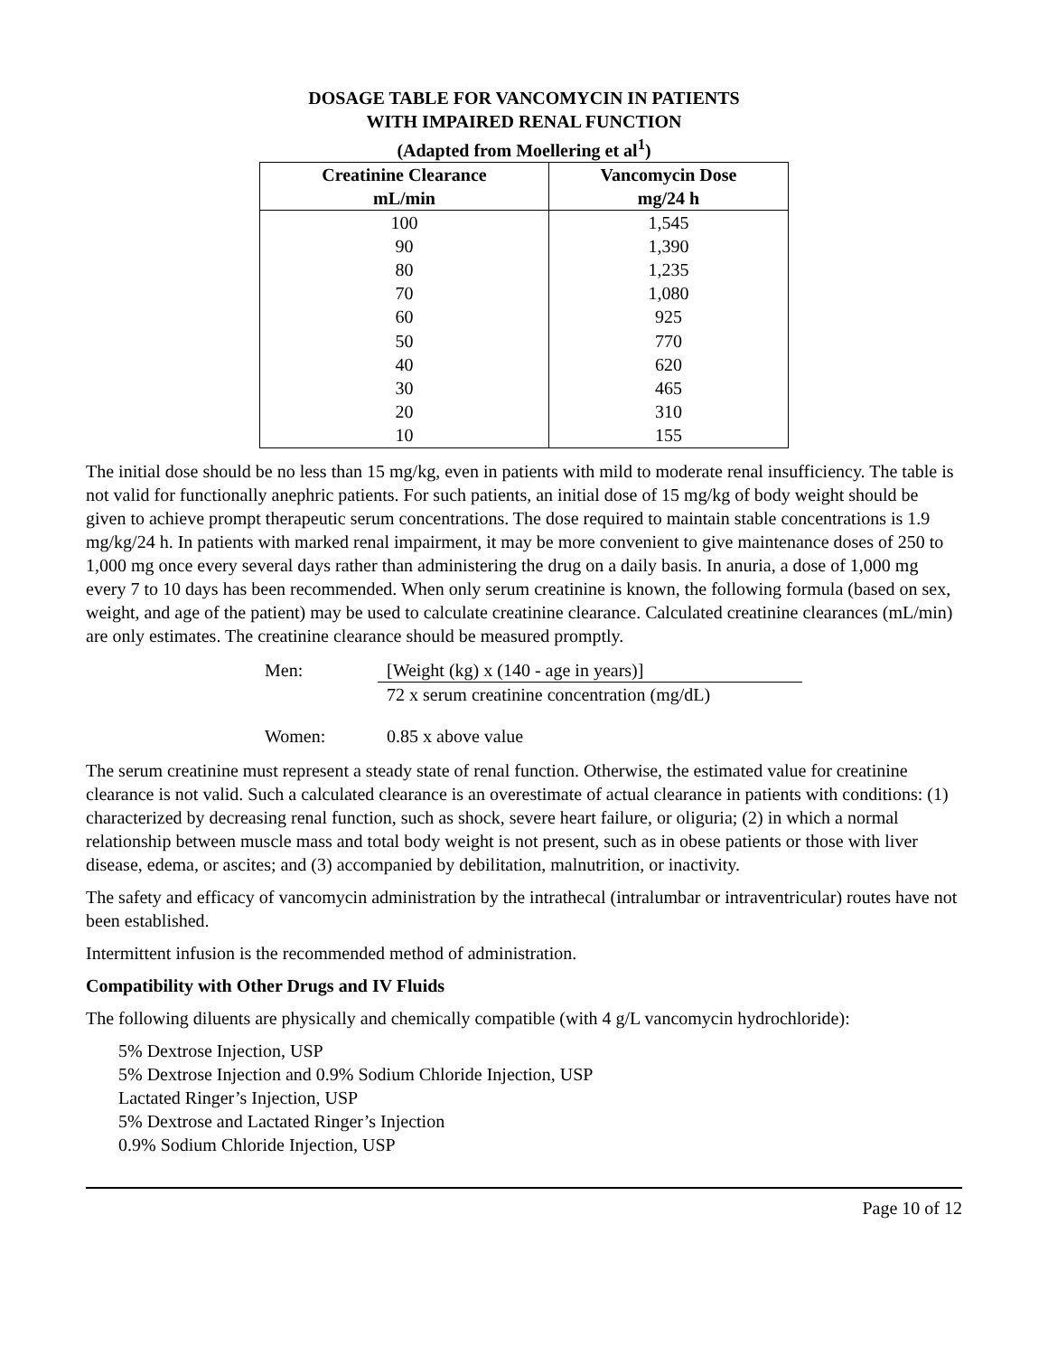DOSAGE TABLE FOR VANCOMYCIN IN PATIENTS
WITH IMPAIRED RENAL FUNCTION
(Adapted from Moellering et al<sup>1</sup>)
| Creatinine Clearance mL/min | Vancomycin Dose mg/24 h |
| --- | --- |
| 100 | 1,545 |
| 90 | 1,390 |
| 80 | 1,235 |
| 70 | 1,080 |
| 60 | 925 |
| 50 | 770 |
| 40 | 620 |
| 30 | 465 |
| 20 | 310 |
| 10 | 155 |
The initial dose should be no less than 15 mg/kg, even in patients with mild to moderate renal insufficiency. The table is not valid for functionally anephric patients. For such patients, an initial dose of 15 mg/kg of body weight should be given to achieve prompt therapeutic serum concentrations. The dose required to maintain stable concentrations is 1.9 mg/kg/24 h. In patients with marked renal impairment, it may be more convenient to give maintenance doses of 250 to 1,000 mg once every several days rather than administering the drug on a daily basis. In anuria, a dose of 1,000 mg every 7 to 10 days has been recommended. When only serum creatinine is known, the following formula (based on sex, weight, and age of the patient) may be used to calculate creatinine clearance. Calculated creatinine clearances (mL/min) are only estimates. The creatinine clearance should be measured promptly.
Men:
[Weight (kg) x (140 - age in years)]
72 x serum creatinine concentration (mg/dL)
Women: 0.85 x above value
The serum creatinine must represent a steady state of renal function. Otherwise, the estimated value for creatinine clearance is not valid. Such a calculated clearance is an overestimate of actual clearance in patients with conditions: (1) characterized by decreasing renal function, such as shock, severe heart failure, or oliguria; (2) in which a normal relationship between muscle mass and total body weight is not present, such as in obese patients or those with liver disease, edema, or ascites; and (3) accompanied by debilitation, malnutrition, or inactivity.
The safety and efficacy of vancomycin administration by the intrathecal (intralumbar or intraventricular) routes have not been established.
Intermittent infusion is the recommended method of administration.
Compatibility with Other Drugs and IV Fluids
The following diluents are physically and chemically compatible (with 4 g/L vancomycin hydrochloride):
5% Dextrose Injection, USP
5% Dextrose Injection and 0.9% Sodium Chloride Injection, USP
Lactated Ringer’s Injection, USP
5% Dextrose and Lactated Ringer’s Injection
0.9% Sodium Chloride Injection, USP
Page 10 of 12